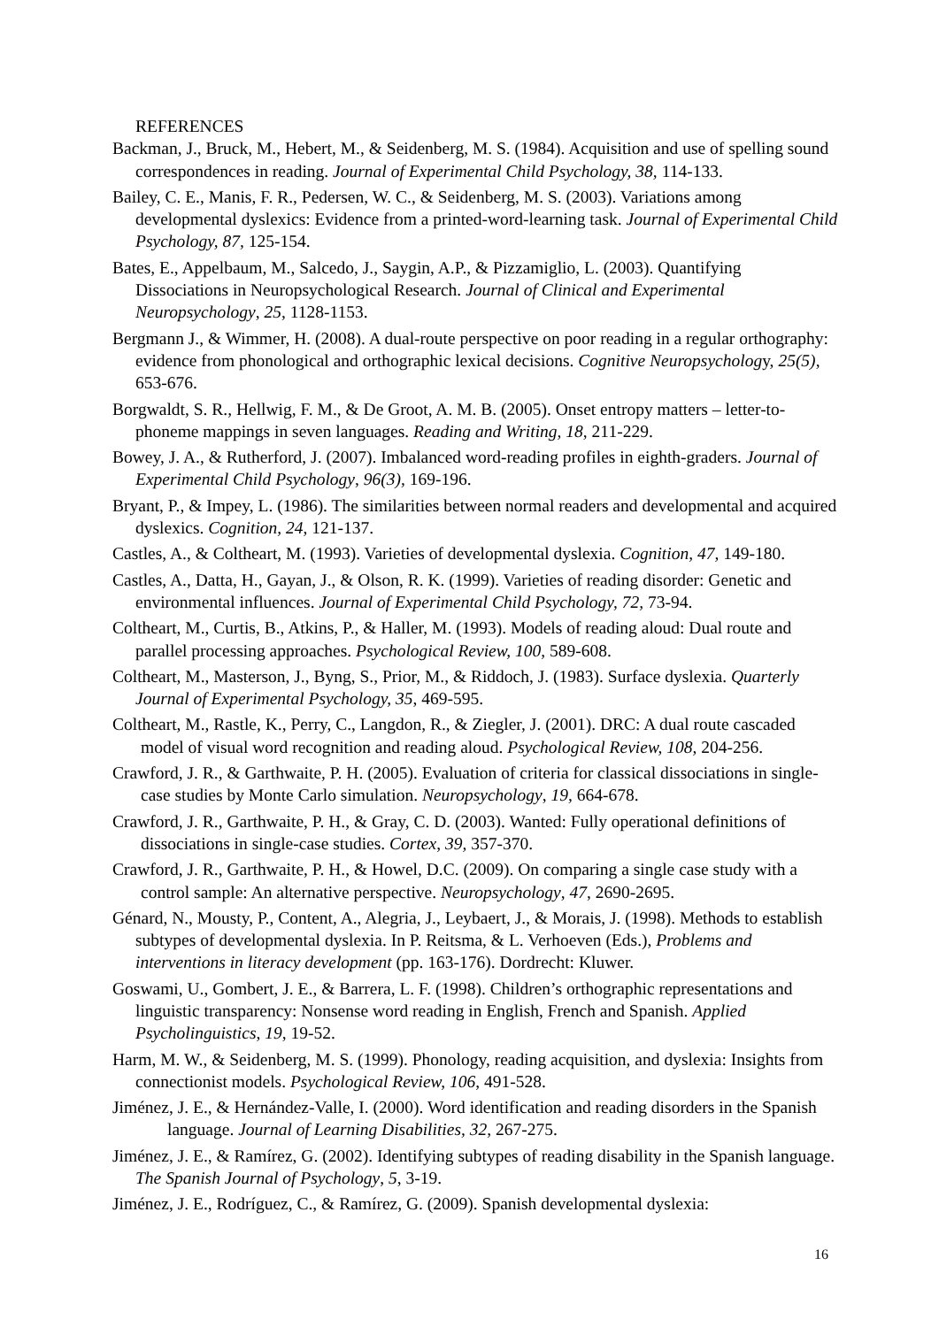REFERENCES
Backman, J., Bruck, M., Hebert, M., & Seidenberg, M. S. (1984). Acquisition and use of spelling sound correspondences in reading. Journal of Experimental Child Psychology, 38, 114-133.
Bailey, C. E., Manis, F. R., Pedersen, W. C., & Seidenberg, M. S. (2003). Variations among developmental dyslexics: Evidence from a printed-word-learning task. Journal of Experimental Child Psychology, 87, 125-154.
Bates, E., Appelbaum, M., Salcedo, J., Saygin, A.P., & Pizzamiglio, L. (2003). Quantifying Dissociations in Neuropsychological Research. Journal of Clinical and Experimental Neuropsychology, 25, 1128-1153.
Bergmann J., & Wimmer, H. (2008). A dual-route perspective on poor reading in a regular orthography: evidence from phonological and orthographic lexical decisions. Cognitive Neuropsychology, 25(5), 653-676.
Borgwaldt, S. R., Hellwig, F. M., & De Groot, A. M. B. (2005). Onset entropy matters – letter-to-phoneme mappings in seven languages. Reading and Writing, 18, 211-229.
Bowey, J. A., & Rutherford, J. (2007). Imbalanced word-reading profiles in eighth-graders. Journal of Experimental Child Psychology, 96(3), 169-196.
Bryant, P., & Impey, L. (1986). The similarities between normal readers and developmental and acquired dyslexics. Cognition, 24, 121-137.
Castles, A., & Coltheart, M. (1993). Varieties of developmental dyslexia. Cognition, 47, 149-180.
Castles, A., Datta, H., Gayan, J., & Olson, R. K. (1999). Varieties of reading disorder: Genetic and environmental influences. Journal of Experimental Child Psychology, 72, 73-94.
Coltheart, M., Curtis, B., Atkins, P., & Haller, M. (1993). Models of reading aloud: Dual route and parallel processing approaches. Psychological Review, 100, 589-608.
Coltheart, M., Masterson, J., Byng, S., Prior, M., & Riddoch, J. (1983). Surface dyslexia. Quarterly Journal of Experimental Psychology, 35, 469-595.
Coltheart, M., Rastle, K., Perry, C., Langdon, R., & Ziegler, J. (2001). DRC: A dual route cascaded model of visual word recognition and reading aloud. Psychological Review, 108, 204-256.
Crawford, J. R., & Garthwaite, P. H. (2005). Evaluation of criteria for classical dissociations in single-case studies by Monte Carlo simulation. Neuropsychology, 19, 664-678.
Crawford, J. R., Garthwaite, P. H., & Gray, C. D. (2003). Wanted: Fully operational definitions of dissociations in single-case studies. Cortex, 39, 357-370.
Crawford, J. R., Garthwaite, P. H., & Howel, D.C. (2009). On comparing a single case study with a control sample: An alternative perspective. Neuropsychology, 47, 2690-2695.
Génard, N., Mousty, P., Content, A., Alegria, J., Leybaert, J., & Morais, J. (1998). Methods to establish subtypes of developmental dyslexia. In P. Reitsma, & L. Verhoeven (Eds.), Problems and interventions in literacy development (pp. 163-176). Dordrecht: Kluwer.
Goswami, U., Gombert, J. E., & Barrera, L. F. (1998). Children’s orthographic representations and linguistic transparency: Nonsense word reading in English, French and Spanish. Applied Psycholinguistics, 19, 19-52.
Harm, M. W., & Seidenberg, M. S. (1999). Phonology, reading acquisition, and dyslexia: Insights from connectionist models. Psychological Review, 106, 491-528.
Jiménez, J. E., & Hernández-Valle, I. (2000). Word identification and reading disorders in the Spanish language. Journal of Learning Disabilities, 32, 267-275.
Jiménez, J. E., & Ramírez, G. (2002). Identifying subtypes of reading disability in the Spanish language. The Spanish Journal of Psychology, 5, 3-19.
Jiménez, J. E., Rodríguez, C., & Ramírez, G. (2009). Spanish developmental dyslexia:
16